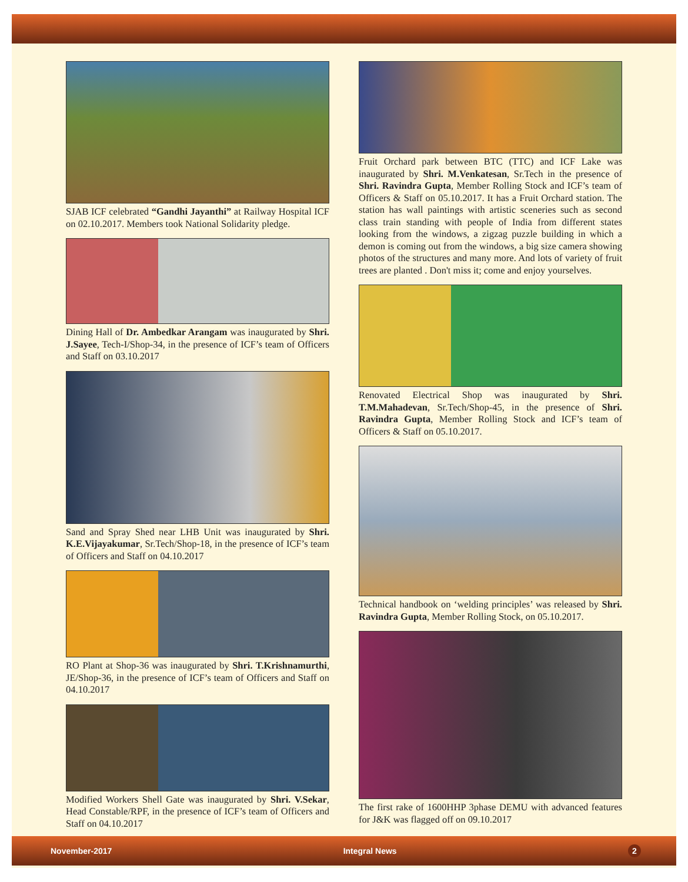SJAB ICF celebrated “Gandhi Jayanthi” at Railway Hospital ICF on 02.10.2017. Members took National Solidarity pledge.
Dining Hall of Dr. Ambedkar Arangam was inaugurated by Shri. J.Sayee, Tech-I/Shop-34, in the presence of ICF’s team of Officers and Staff on 03.10.2017
Sand and Spray Shed near LHB Unit was inaugurated by Shri. K.E.Vijayakumar, Sr.Tech/Shop-18, in the presence of ICF’s team of Officers and Staff on 04.10.2017
RO Plant at Shop-36 was inaugurated by Shri. T.Krishnamurthi, JE/Shop-36, in the presence of ICF’s team of Officers and Staff on 04.10.2017
Modified Workers Shell Gate was inaugurated by Shri. V.Sekar, Head Constable/RPF, in the presence of ICF’s team of Officers and Staff on 04.10.2017
Fruit Orchard park between BTC (TTC) and ICF Lake was inaugurated by Shri. M.Venkatesan, Sr.Tech in the presence of Shri. Ravindra Gupta, Member Rolling Stock and ICF’s team of Officers & Staff on 05.10.2017. It has a Fruit Orchard station. The station has wall paintings with artistic sceneries such as second class train standing with people of India from different states looking from the windows, a zigzag puzzle building in which a demon is coming out from the windows, a big size camera showing photos of the structures and many more. And lots of variety of fruit trees are planted . Don't miss it; come and enjoy yourselves.
Renovated Electrical Shop was inaugurated by Shri. T.M.Mahadevan, Sr.Tech/Shop-45, in the presence of Shri. Ravindra Gupta, Member Rolling Stock and ICF’s team of Officers & Staff on 05.10.2017.
Technical handbook on ‘welding principles’ was released by Shri. Ravindra Gupta, Member Rolling Stock, on 05.10.2017.
The first rake of 1600HHP 3phase DEMU with advanced features for J&K was flagged off on 09.10.2017
November-2017 Integral News 2